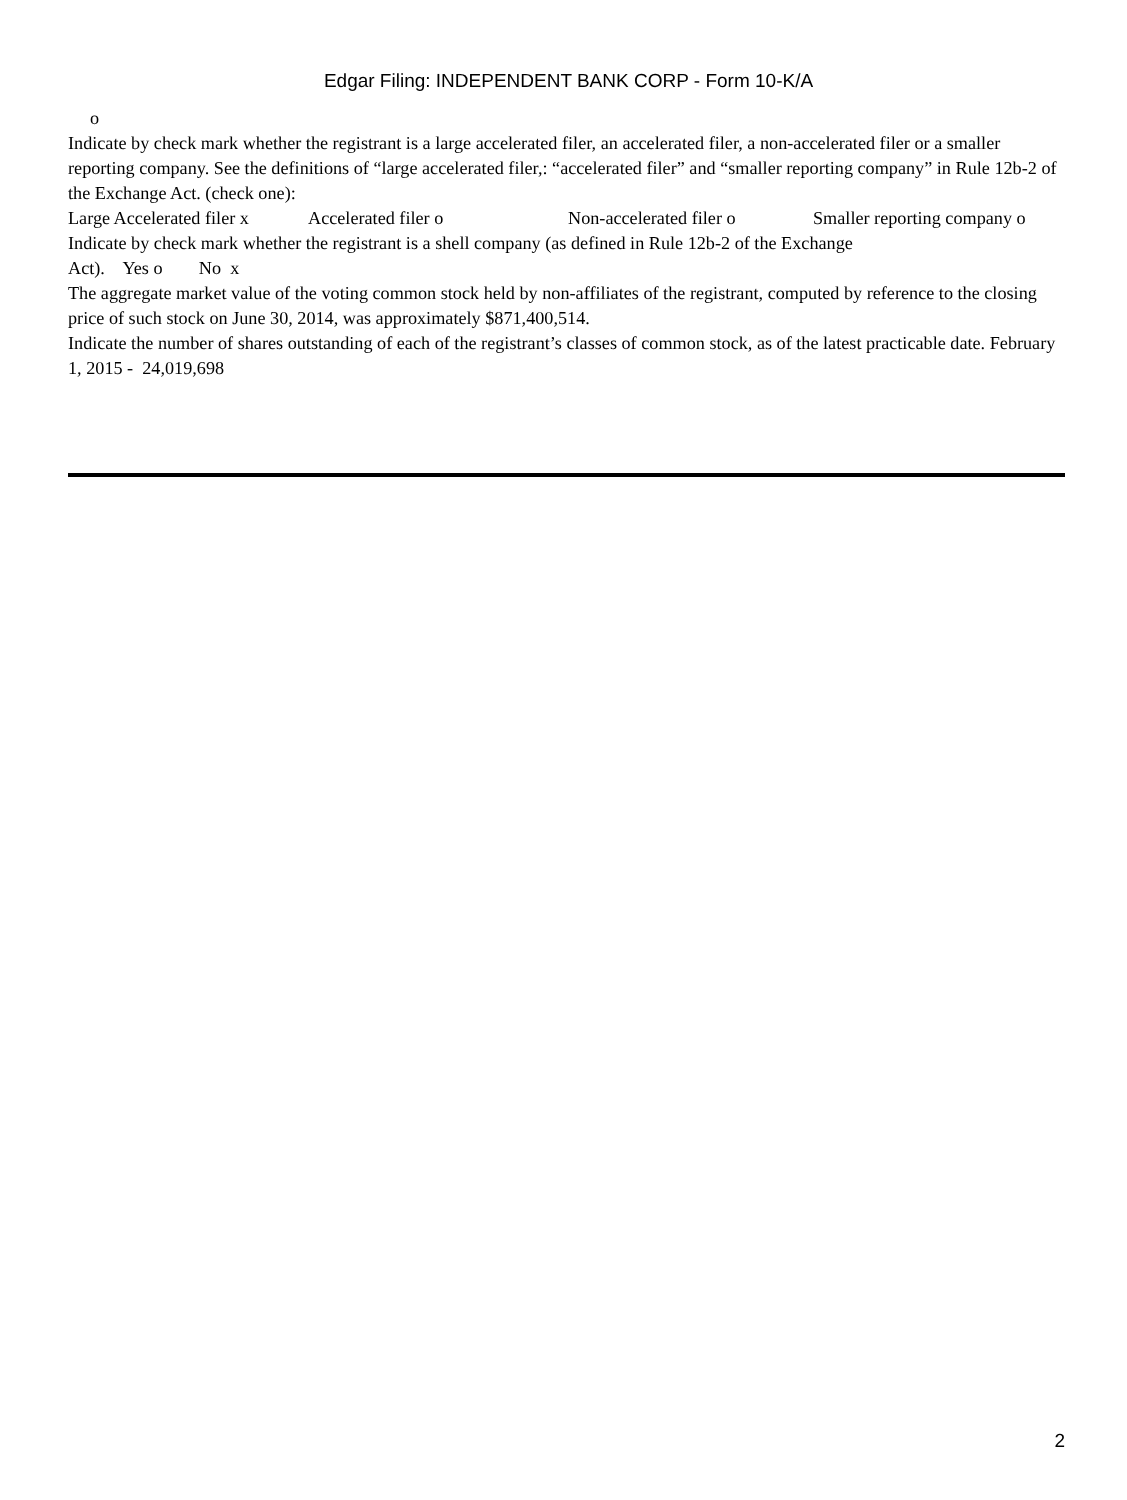Edgar Filing: INDEPENDENT BANK CORP - Form 10-K/A
o
Indicate by check mark whether the registrant is a large accelerated filer, an accelerated filer, a non-accelerated filer or a smaller reporting company. See the definitions of “large accelerated filer,: “accelerated filer” and “smaller reporting company” in Rule 12b-2 of the Exchange Act. (check one):
Large Accelerated filer x Accelerated filer o Non-accelerated filer o Smaller reporting company o
Indicate by check mark whether the registrant is a shell company (as defined in Rule 12b-2 of the Exchange
Act). Yes o No x
The aggregate market value of the voting common stock held by non-affiliates of the registrant, computed by reference to the closing price of such stock on June 30, 2014, was approximately $871,400,514.
Indicate the number of shares outstanding of each of the registrant’s classes of common stock, as of the latest practicable date. February 1, 2015 - 24,019,698
2